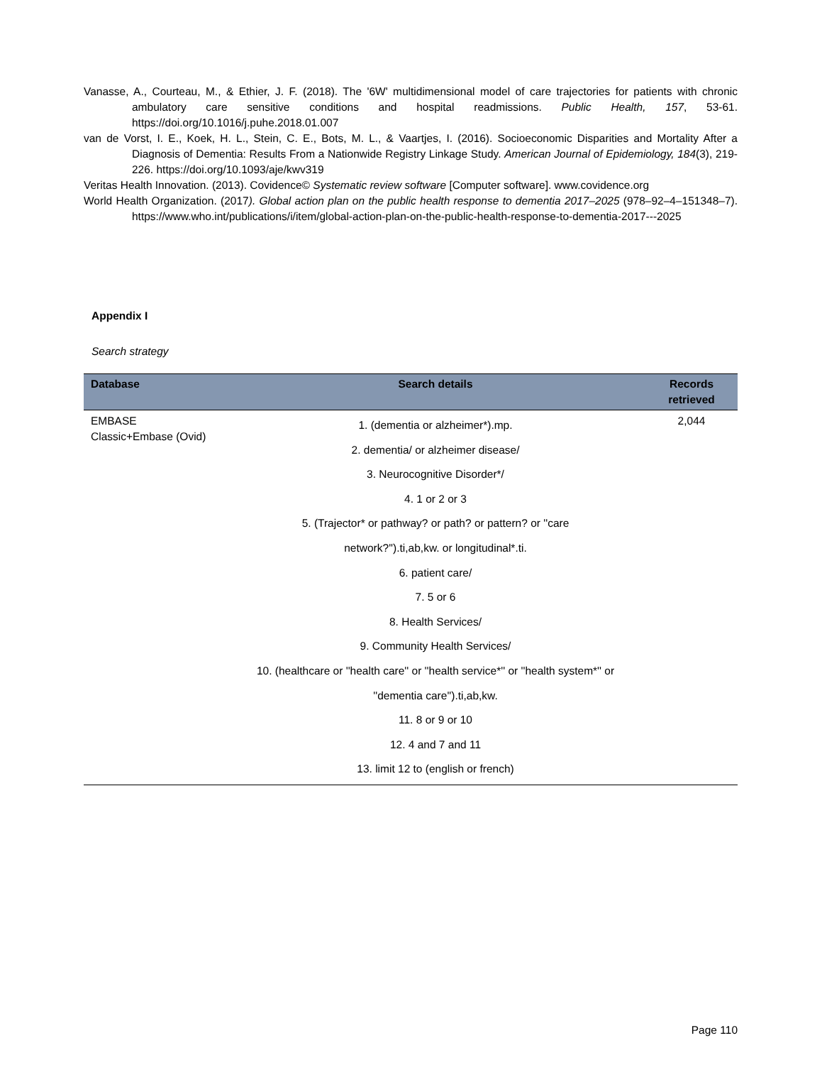Vanasse, A., Courteau, M., & Ethier, J. F. (2018). The '6W' multidimensional model of care trajectories for patients with chronic ambulatory care sensitive conditions and hospital readmissions. Public Health, 157, 53-61. https://doi.org/10.1016/j.puhe.2018.01.007
van de Vorst, I. E., Koek, H. L., Stein, C. E., Bots, M. L., & Vaartjes, I. (2016). Socioeconomic Disparities and Mortality After a Diagnosis of Dementia: Results From a Nationwide Registry Linkage Study. American Journal of Epidemiology, 184(3), 219-226. https://doi.org/10.1093/aje/kwv319
Veritas Health Innovation. (2013). Covidence© Systematic review software [Computer software]. www.covidence.org
World Health Organization. (2017). Global action plan on the public health response to dementia 2017–2025 (978–92–4–151348–7). https://www.who.int/publications/i/item/global-action-plan-on-the-public-health-response-to-dementia-2017---2025
Appendix I
Search strategy
| Database | Search details | Records retrieved |
| --- | --- | --- |
| EMBASE Classic+Embase (Ovid) | 1. (dementia or alzheimer*).mp. 2. dementia/ or alzheimer disease/ 3. Neurocognitive Disorder*/ 4. 1 or 2 or 3 5. (Trajector* or pathway? or path? or pattern? or ''care network?'').ti,ab,kw. or longitudinal*.ti. 6. patient care/ 7. 5 or 6 8. Health Services/ 9. Community Health Services/ 10. (healthcare or ''health care'' or ''health service*'' or ''health system*'' or ''dementia care'').ti,ab,kw. 11. 8 or 9 or 10 12. 4 and 7 and 11 13. limit 12 to (english or french) | 2,044 |
Page 110